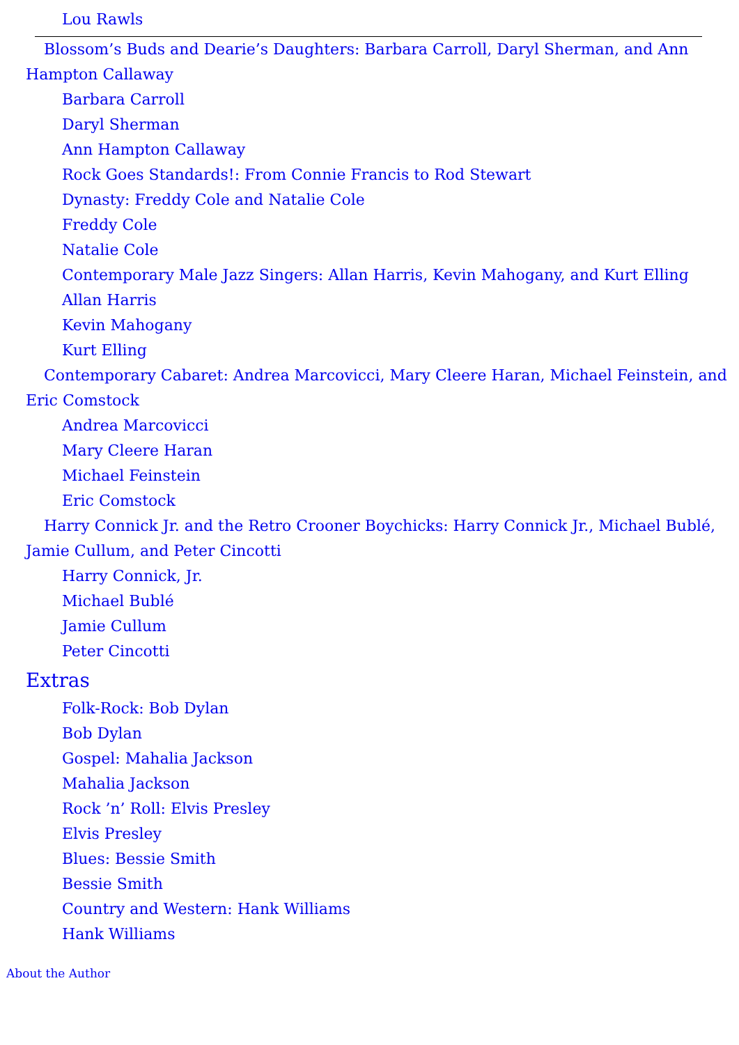Lou Rawls
Blossom’s Buds and Dearie’s Daughters: Barbara Carroll, Daryl Sherman, and Ann Hampton Callaway
Barbara Carroll
Daryl Sherman
Ann Hampton Callaway
Rock Goes Standards!: From Connie Francis to Rod Stewart
Dynasty: Freddy Cole and Natalie Cole
Freddy Cole
Natalie Cole
Contemporary Male Jazz Singers: Allan Harris, Kevin Mahogany, and Kurt Elling
Allan Harris
Kevin Mahogany
Kurt Elling
Contemporary Cabaret: Andrea Marcovicci, Mary Cleere Haran, Michael Feinstein, and Eric Comstock
Andrea Marcovicci
Mary Cleere Haran
Michael Feinstein
Eric Comstock
Harry Connick Jr. and the Retro Crooner Boychicks: Harry Connick Jr., Michael Bublé, Jamie Cullum, and Peter Cincotti
Harry Connick, Jr.
Michael Bublé
Jamie Cullum
Peter Cincotti
Extras
Folk-Rock: Bob Dylan
Bob Dylan
Gospel: Mahalia Jackson
Mahalia Jackson
Rock ’n’ Roll: Elvis Presley
Elvis Presley
Blues: Bessie Smith
Bessie Smith
Country and Western: Hank Williams
Hank Williams
About the Author